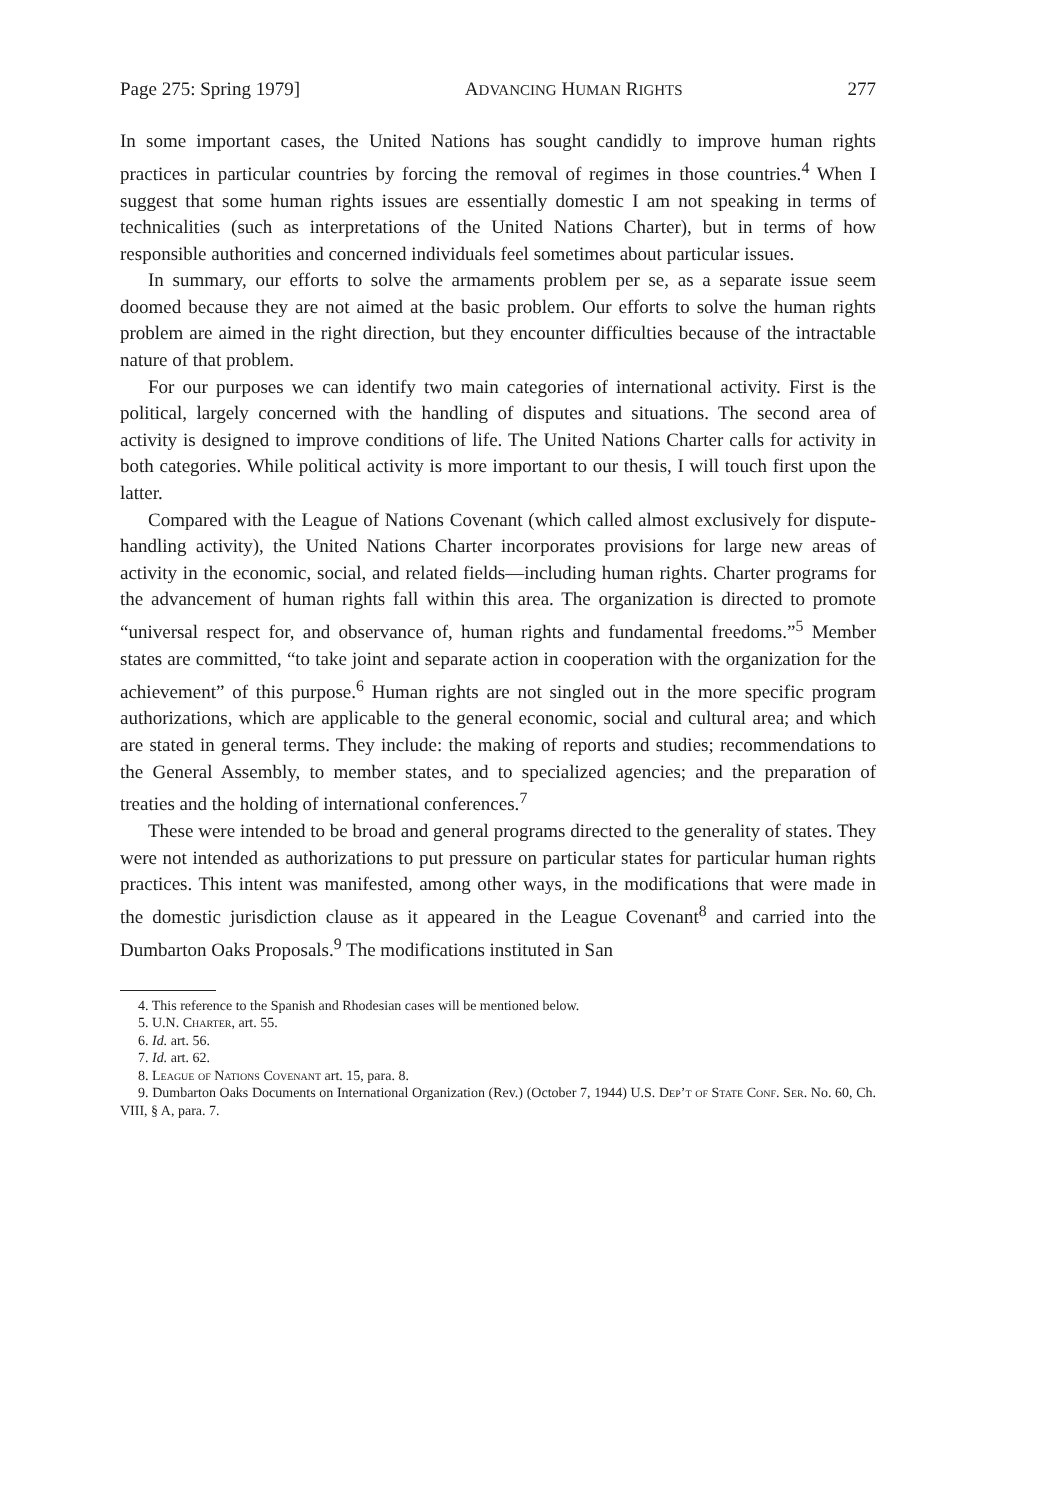Page 275: Spring 1979] ADVANCING HUMAN RIGHTS 277
In some important cases, the United Nations has sought candidly to improve human rights practices in particular countries by forcing the removal of regimes in those countries.<sup>4</sup> When I suggest that some human rights issues are essentially domestic I am not speaking in terms of technicalities (such as interpretations of the United Nations Charter), but in terms of how responsible authorities and concerned individuals feel sometimes about particular issues.
In summary, our efforts to solve the armaments problem per se, as a separate issue seem doomed because they are not aimed at the basic problem. Our efforts to solve the human rights problem are aimed in the right direction, but they encounter difficulties because of the intractable nature of that problem.
For our purposes we can identify two main categories of international activity. First is the political, largely concerned with the handling of disputes and situations. The second area of activity is designed to improve conditions of life. The United Nations Charter calls for activity in both categories. While political activity is more important to our thesis, I will touch first upon the latter.
Compared with the League of Nations Covenant (which called almost exclusively for dispute-handling activity), the United Nations Charter incorporates provisions for large new areas of activity in the economic, social, and related fields—including human rights. Charter programs for the advancement of human rights fall within this area. The organization is directed to promote “universal respect for, and observance of, human rights and fundamental freedoms.”<sup>5</sup> Member states are committed, “to take joint and separate action in cooperation with the organization for the achievement” of this purpose.<sup>6</sup> Human rights are not singled out in the more specific program authorizations, which are applicable to the general economic, social and cultural area; and which are stated in general terms. They include: the making of reports and studies; recommendations to the General Assembly, to member states, and to specialized agencies; and the preparation of treaties and the holding of international conferences.<sup>7</sup>
These were intended to be broad and general programs directed to the generality of states. They were not intended as authorizations to put pressure on particular states for particular human rights practices. This intent was manifested, among other ways, in the modifications that were made in the domestic jurisdiction clause as it appeared in the League Covenant<sup>8</sup> and carried into the Dumbarton Oaks Proposals.<sup>9</sup> The modifications instituted in San
4. This reference to the Spanish and Rhodesian cases will be mentioned below.
5. U.N. Charter, art. 55.
6. Id. art. 56.
7. Id. art. 62.
8. League of Nations Covenant art. 15, para. 8.
9. Dumbarton Oaks Documents on International Organization (Rev.) (October 7, 1944) U.S. Dep’t of State Conf. Ser. No. 60, Ch. VIII, § A, para. 7.